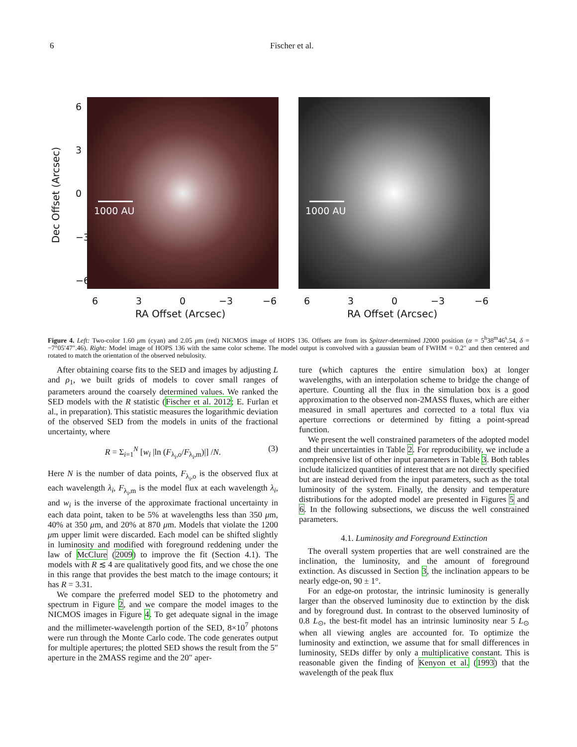6 Fischer et al.
Dec Offset (Arcsec)
6
3
0
−3
−6
1000 AU 1000 AU
6 3 0 −3 −6 6 3 0 −3 −6
RA Offset (Arcsec) RA Offset (Arcsec)
Figure 4. Left: Two-color 1.60 μm (cyan) and 2.05 μm (red) NICMOS image of HOPS 136. Offsets are from its Spitzer-determined J2000 position (α = 5<sup>h</sup>38<sup>m</sup>46<sup>s</sup>.54, δ = −7°05′47″.46). Right: Model image of HOPS 136 with the same color scheme. The model output is convolved with a gaussian beam of FWHM = 0.2″ and then centered and rotated to match the orientation of the observed nebulosity.
After obtaining coarse fits to the SED and images by adjusting L and ρ<sub>1</sub>, we built grids of models to cover small ranges of parameters around the coarsely determined values. We ranked the SED models with the R statistic (Fischer et al. 2012; E. Furlan et al., in preparation). This statistic measures the logarithmic deviation of the observed SED from the models in units of the fractional uncertainty, where
R = Σ<sub>i=1</sub><sup>N</sup> [w<sub>i</sub> |ln (F<sub>λ<sub>i</sub>,o</sub>/F<sub>λ<sub>i</sub>,m</sub>)|] /N. (3)
Here N is the number of data points, F<sub>λ<sub>i</sub>,o</sub> is the observed flux at each wavelength λ<sub>i</sub>, F<sub>λ<sub>i</sub>,m</sub> is the model flux at each wavelength λ<sub>i</sub>, and w<sub>i</sub> is the inverse of the approximate fractional uncertainty in each data point, taken to be 5% at wavelengths less than 350 μm, 40% at 350 μm, and 20% at 870 μm. Models that violate the 1200 μm upper limit were discarded. Each model can be shifted slightly in luminosity and modified with foreground reddening under the law of McClure (2009) to improve the fit (Section 4.1). The models with R ≲ 4 are qualitatively good fits, and we chose the one in this range that provides the best match to the image contours; it has R = 3.31.
We compare the preferred model SED to the photometry and spectrum in Figure 2, and we compare the model images to the NICMOS images in Figure 4. To get adequate signal in the image and the millimeter-wavelength portion of the SED, 8×10<sup>7</sup> photons were run through the Monte Carlo code. The code generates output for multiple apertures; the plotted SED shows the result from the 5″ aperture in the 2MASS regime and the 20″ aper-
ture (which captures the entire simulation box) at longer wavelengths, with an interpolation scheme to bridge the change of aperture. Counting all the flux in the simulation box is a good approximation to the observed non-2MASS fluxes, which are either measured in small apertures and corrected to a total flux via aperture corrections or determined by fitting a point-spread function.
We present the well constrained parameters of the adopted model and their uncertainties in Table 2. For reproducibility, we include a comprehensive list of other input parameters in Table 3. Both tables include italicized quantities of interest that are not directly specified but are instead derived from the input parameters, such as the total luminosity of the system. Finally, the density and temperature distributions for the adopted model are presented in Figures 5 and 6. In the following subsections, we discuss the well constrained parameters.
4.1. Luminosity and Foreground Extinction
The overall system properties that are well constrained are the inclination, the luminosity, and the amount of foreground extinction. As discussed in Section 3, the inclination appears to be nearly edge-on, 90 ± 1°.
For an edge-on protostar, the intrinsic luminosity is generally larger than the observed luminosity due to extinction by the disk and by foreground dust. In contrast to the observed luminosity of 0.8 L<sub>⊙</sub>, the best-fit model has an intrinsic luminosity near 5 L<sub>⊙</sub> when all viewing angles are accounted for. To optimize the luminosity and extinction, we assume that for small differences in luminosity, SEDs differ by only a multiplicative constant. This is reasonable given the finding of Kenyon et al. (1993) that the wavelength of the peak flux